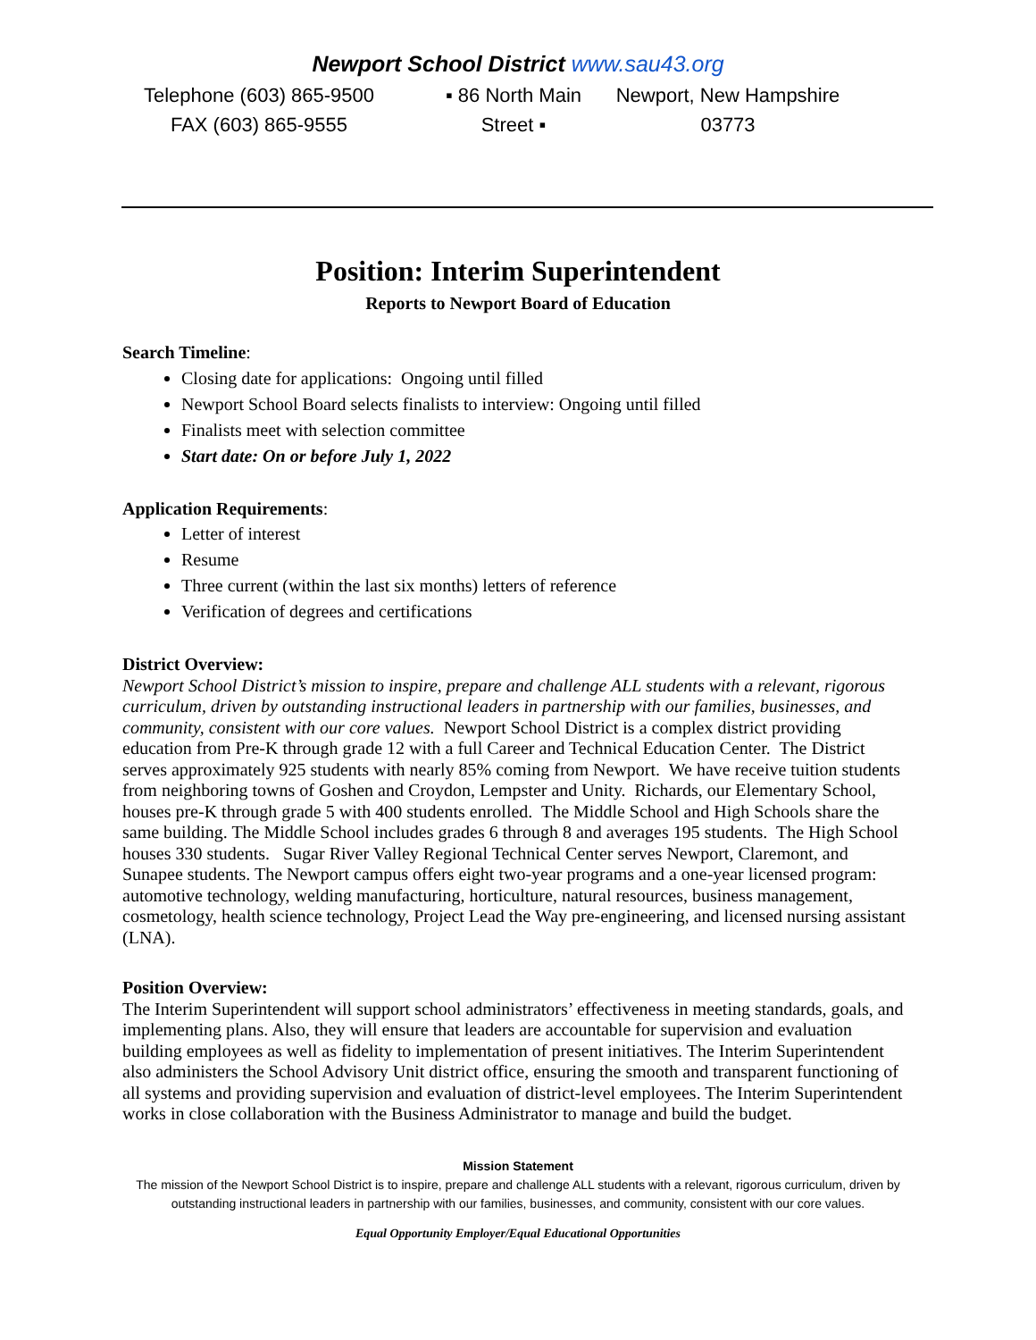Newport School District www.sau43.org
Telephone (603) 865-9500
FAX (603) 865-9555
▪ 86 North Main
Street ▪
Newport, New Hampshire
03773
Position: Interim Superintendent
Reports to Newport Board of Education
Search Timeline:
Closing date for applications: Ongoing until filled
Newport School Board selects finalists to interview: Ongoing until filled
Finalists meet with selection committee
Start date: On or before July 1, 2022
Application Requirements:
Letter of interest
Resume
Three current (within the last six months) letters of reference
Verification of degrees and certifications
District Overview:
Newport School District’s mission to inspire, prepare and challenge ALL students with a relevant, rigorous curriculum, driven by outstanding instructional leaders in partnership with our families, businesses, and community, consistent with our core values. Newport School District is a complex district providing education from Pre-K through grade 12 with a full Career and Technical Education Center. The District serves approximately 925 students with nearly 85% coming from Newport. We have receive tuition students from neighboring towns of Goshen and Croydon, Lempster and Unity. Richards, our Elementary School, houses pre-K through grade 5 with 400 students enrolled. The Middle School and High Schools share the same building. The Middle School includes grades 6 through 8 and averages 195 students. The High School houses 330 students. Sugar River Valley Regional Technical Center serves Newport, Claremont, and Sunapee students. The Newport campus offers eight two-year programs and a one-year licensed program: automotive technology, welding manufacturing, horticulture, natural resources, business management, cosmetology, health science technology, Project Lead the Way pre-engineering, and licensed nursing assistant (LNA).
Position Overview:
The Interim Superintendent will support school administrators’ effectiveness in meeting standards, goals, and implementing plans. Also, they will ensure that leaders are accountable for supervision and evaluation building employees as well as fidelity to implementation of present initiatives. The Interim Superintendent also administers the School Advisory Unit district office, ensuring the smooth and transparent functioning of all systems and providing supervision and evaluation of district-level employees. The Interim Superintendent works in close collaboration with the Business Administrator to manage and build the budget.
Mission Statement
The mission of the Newport School District is to inspire, prepare and challenge ALL students with a relevant, rigorous curriculum, driven by outstanding instructional leaders in partnership with our families, businesses, and community, consistent with our core values.
Equal Opportunity Employer/Equal Educational Opportunities